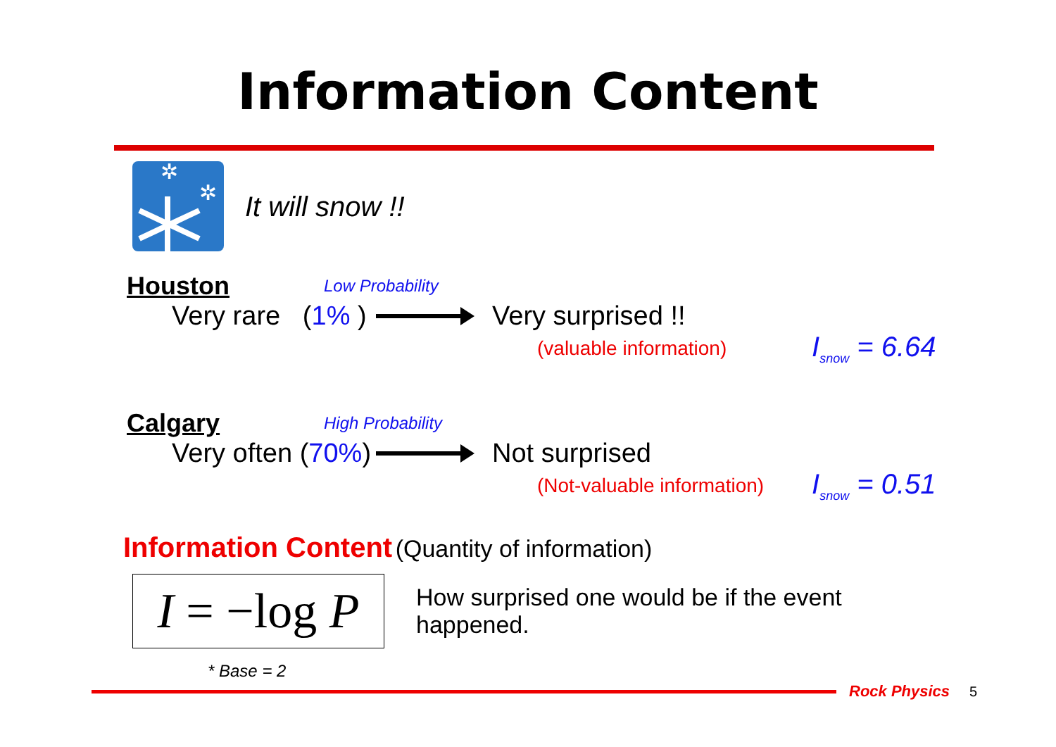Information Content
✲
✲
It will snow !!
Houston Low Probability
Very rare (1% ) Very surprised !!
(valuable information) I<sub>snow</sub> = 6.64
Calgary High Probability
Very often (70%) Not surprised
(Not-valuable information) I<sub>snow</sub> = 0.51
Information Content (Quantity of information)
I = −log P
How surprised one would be if the event happened.
* Base = 2
Rock Physics 5